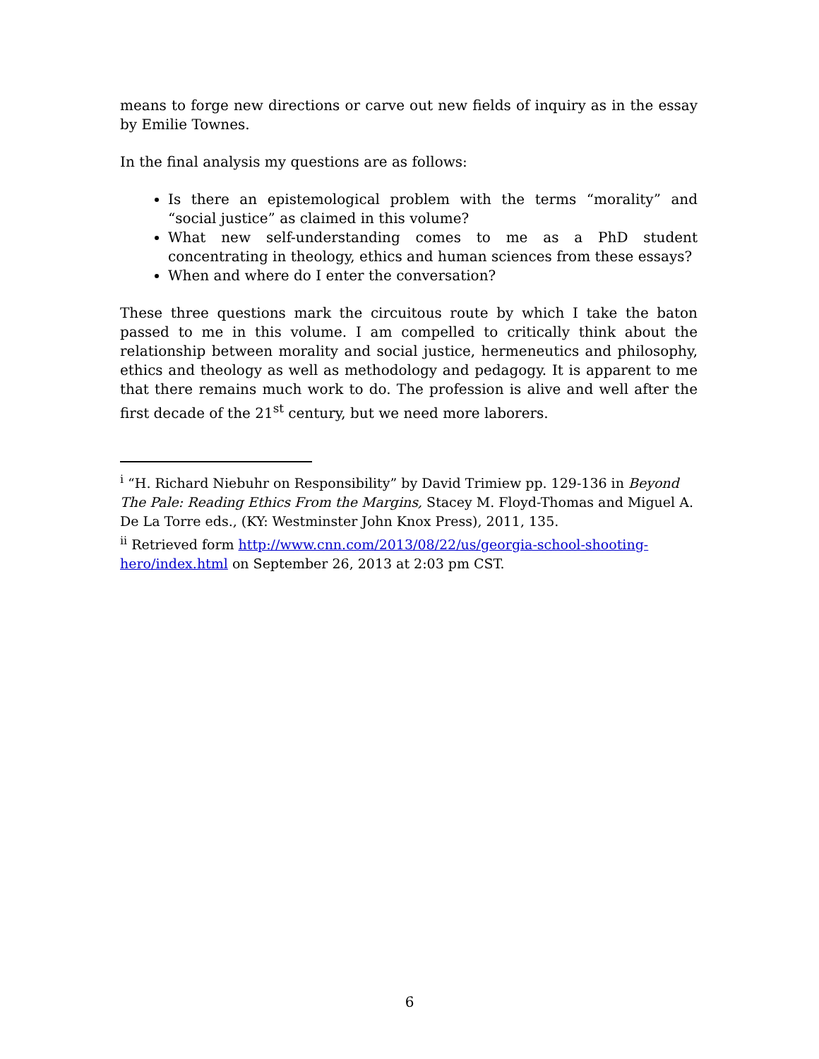means to forge new directions or carve out new fields of inquiry as in the essay by Emilie Townes.
In the final analysis my questions are as follows:
Is there an epistemological problem with the terms “morality” and “social justice” as claimed in this volume?
What new self-understanding comes to me as a PhD student concentrating in theology, ethics and human sciences from these essays?
When and where do I enter the conversation?
These three questions mark the circuitous route by which I take the baton passed to me in this volume. I am compelled to critically think about the relationship between morality and social justice, hermeneutics and philosophy, ethics and theology as well as methodology and pedagogy. It is apparent to me that there remains much work to do. The profession is alive and well after the first decade of the 21<sup>st</sup> century, but we need more laborers.
<sup>i</sup> “H. Richard Niebuhr on Responsibility” by David Trimiew pp. 129-136 in Beyond The Pale: Reading Ethics From the Margins, Stacey M. Floyd-Thomas and Miguel A. De La Torre eds., (KY: Westminster John Knox Press), 2011, 135.
<sup>ii</sup> Retrieved form http://www.cnn.com/2013/08/22/us/georgia-school-shooting-hero/index.html on September 26, 2013 at 2:03 pm CST.
6